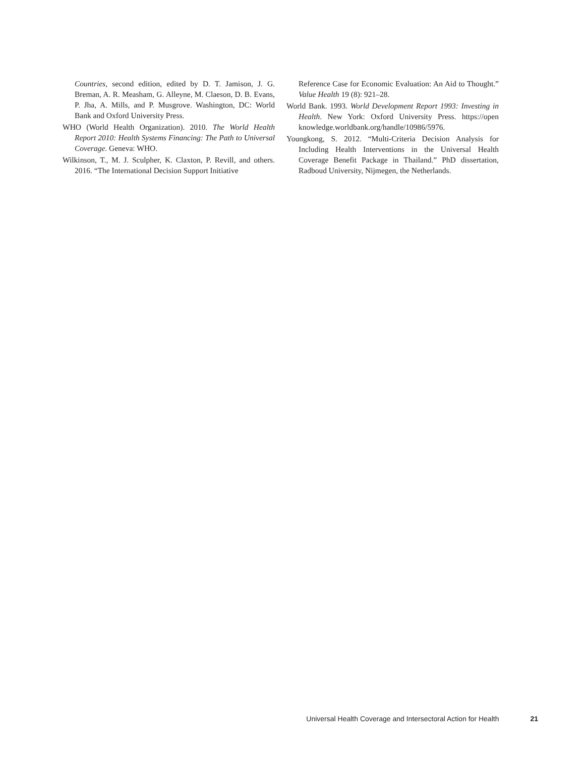Countries, second edition, edited by D. T. Jamison, J. G. Breman, A. R. Measham, G. Alleyne, M. Claeson, D. B. Evans, P. Jha, A. Mills, and P. Musgrove. Washington, DC: World Bank and Oxford University Press.
WHO (World Health Organization). 2010. The World Health Report 2010: Health Systems Financing: The Path to Universal Coverage. Geneva: WHO.
Wilkinson, T., M. J. Sculpher, K. Claxton, P. Revill, and others. 2016. “The International Decision Support Initiative
Reference Case for Economic Evaluation: An Aid to Thought.” Value Health 19 (8): 921–28.
World Bank. 1993. World Development Report 1993: Investing in Health. New York: Oxford University Press. https://open knowledge.worldbank.org/handle/10986/5976.
Youngkong, S. 2012. “Multi-Criteria Decision Analysis for Including Health Interventions in the Universal Health Coverage Benefit Package in Thailand.” PhD dissertation, Radboud University, Nijmegen, the Netherlands.
Universal Health Coverage and Intersectoral Action for Health 21